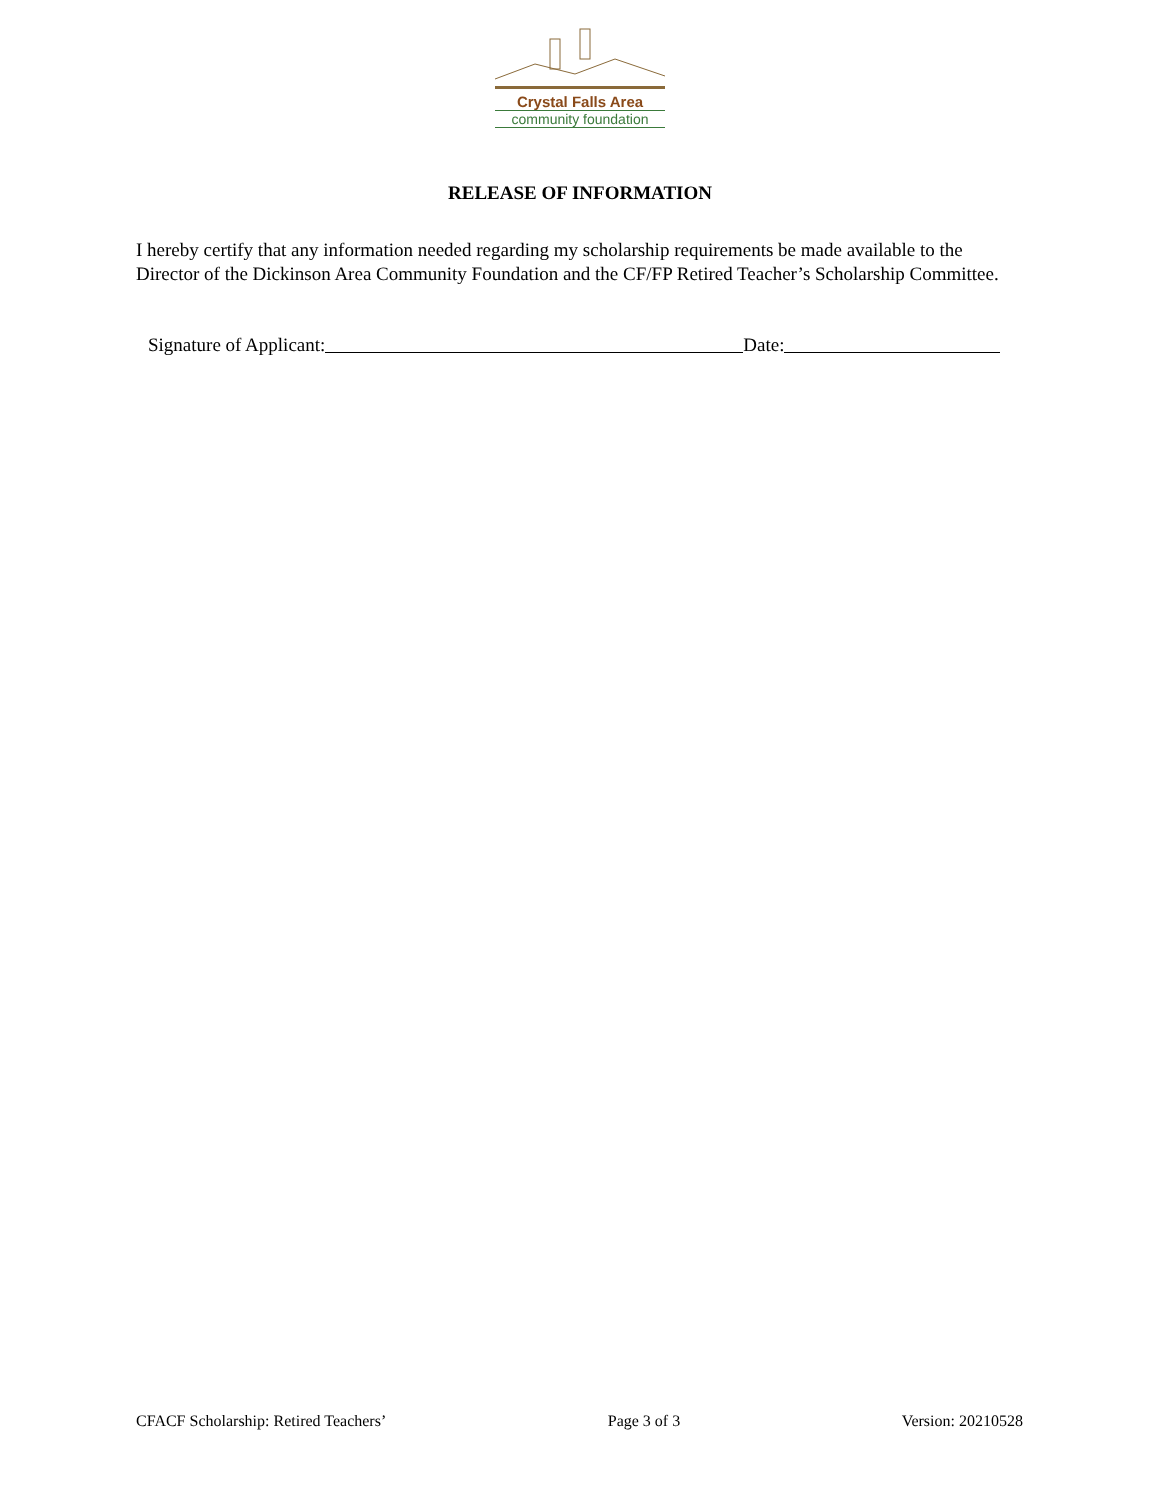Crystal Falls Area
community foundation
RELEASE OF INFORMATION
I hereby certify that any information needed regarding my scholarship requirements be made available to the Director of the Dickinson Area Community Foundation and the CF/FP Retired Teacher’s Scholarship Committee.
Signature of Applicant: Date:
CFACF Scholarship: Retired Teachers’ Page 3 of 3 Version: 20210528